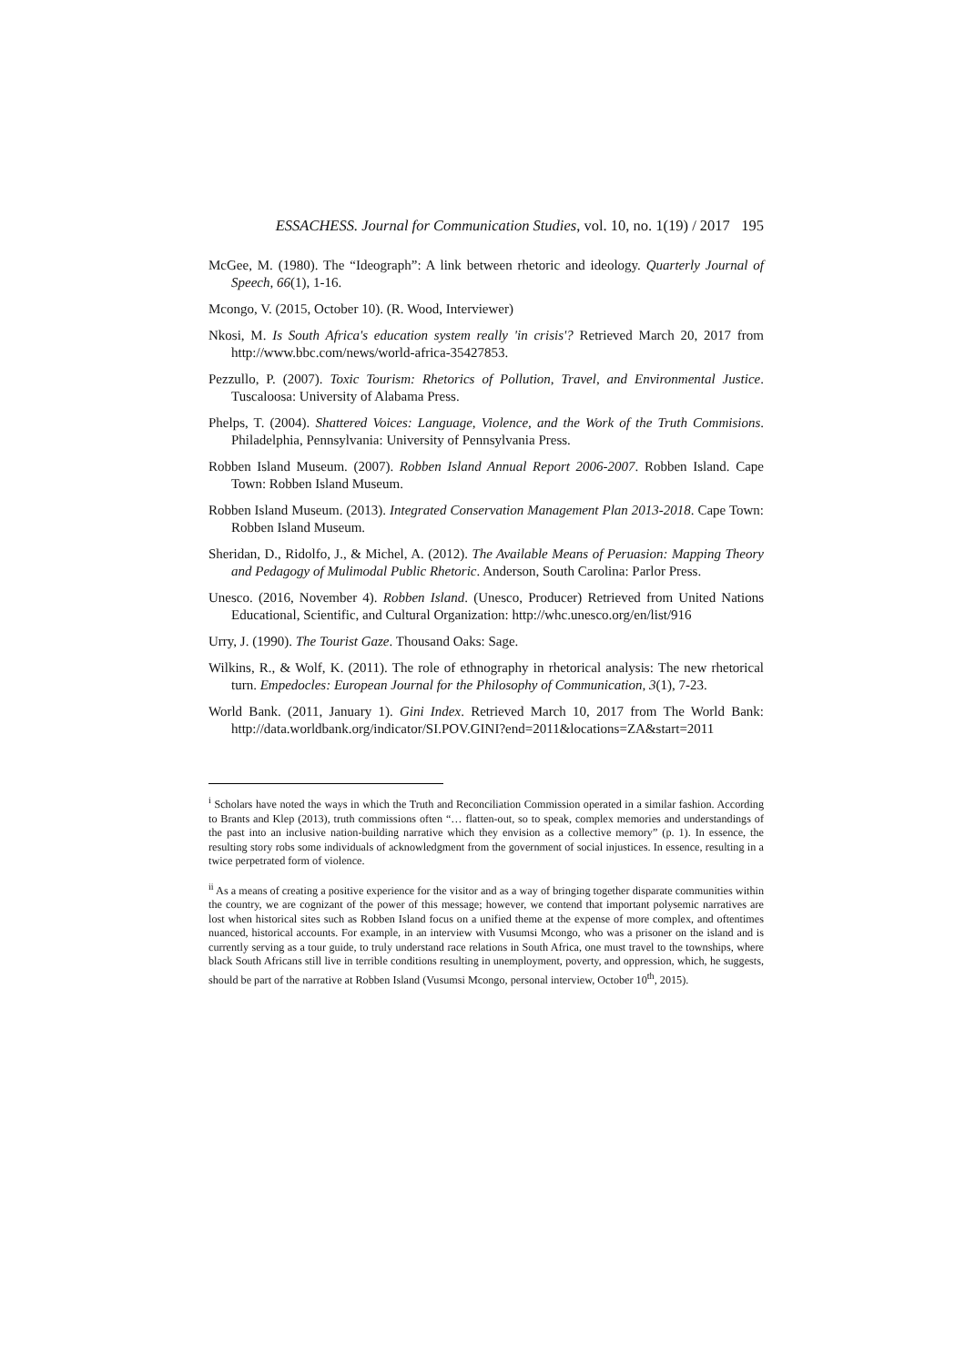ESSACHESS. Journal for Communication Studies, vol. 10, no. 1(19) / 2017 195
McGee, M. (1980). The “Ideograph”: A link between rhetoric and ideology. Quarterly Journal of Speech, 66(1), 1-16.
Mcongo, V. (2015, October 10). (R. Wood, Interviewer)
Nkosi, M. Is South Africa's education system really 'in crisis'? Retrieved March 20, 2017 from http://www.bbc.com/news/world-africa-35427853.
Pezzullo, P. (2007). Toxic Tourism: Rhetorics of Pollution, Travel, and Environmental Justice. Tuscaloosa: University of Alabama Press.
Phelps, T. (2004). Shattered Voices: Language, Violence, and the Work of the Truth Commisions. Philadelphia, Pennsylvania: University of Pennsylvania Press.
Robben Island Museum. (2007). Robben Island Annual Report 2006-2007. Robben Island. Cape Town: Robben Island Museum.
Robben Island Museum. (2013). Integrated Conservation Management Plan 2013-2018. Cape Town: Robben Island Museum.
Sheridan, D., Ridolfo, J., & Michel, A. (2012). The Available Means of Peruasion: Mapping Theory and Pedagogy of Mulimodal Public Rhetoric. Anderson, South Carolina: Parlor Press.
Unesco. (2016, November 4). Robben Island. (Unesco, Producer) Retrieved from United Nations Educational, Scientific, and Cultural Organization: http://whc.unesco.org/en/list/916
Urry, J. (1990). The Tourist Gaze. Thousand Oaks: Sage.
Wilkins, R., & Wolf, K. (2011). The role of ethnography in rhetorical analysis: The new rhetorical turn. Empedocles: European Journal for the Philosophy of Communication, 3(1), 7-23.
World Bank. (2011, January 1). Gini Index. Retrieved March 10, 2017 from The World Bank: http://data.worldbank.org/indicator/SI.POV.GINI?end=2011&locations=ZA&start=2011
<sup>i</sup> Scholars have noted the ways in which the Truth and Reconciliation Commission operated in a similar fashion. According to Brants and Klep (2013), truth commissions often “… flatten-out, so to speak, complex memories and understandings of the past into an inclusive nation-building narrative which they envision as a collective memory” (p. 1). In essence, the resulting story robs some individuals of acknowledgment from the government of social injustices. In essence, resulting in a twice perpetrated form of violence.
<sup>ii</sup> As a means of creating a positive experience for the visitor and as a way of bringing together disparate communities within the country, we are cognizant of the power of this message; however, we contend that important polysemic narratives are lost when historical sites such as Robben Island focus on a unified theme at the expense of more complex, and oftentimes nuanced, historical accounts. For example, in an interview with Vusumsi Mcongo, who was a prisoner on the island and is currently serving as a tour guide, to truly understand race relations in South Africa, one must travel to the townships, where black South Africans still live in terrible conditions resulting in unemployment, poverty, and oppression, which, he suggests, should be part of the narrative at Robben Island (Vusumsi Mcongo, personal interview, October 10<sup>th</sup>, 2015).